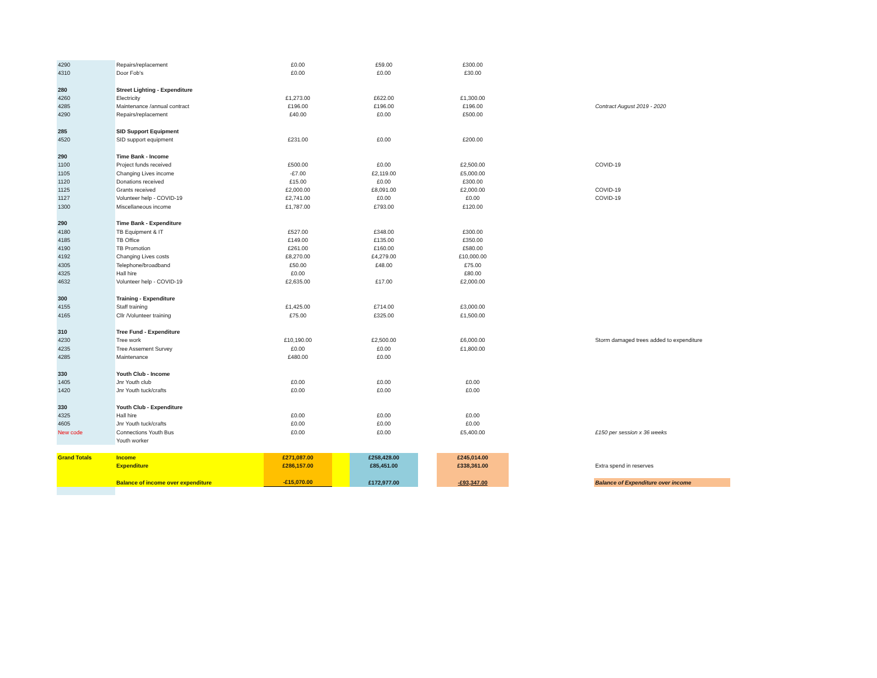| 4290 | Repairs/replacement | £0.00 | | £59.00 | | £300.00 | | |
| 4310 | Door Fob's | £0.00 | | £0.00 | | £30.00 | | |
| 280 | Street Lighting - Expenditure | | | | | | | |
| 4260 | Electricity | £1,273.00 | | £622.00 | | £1,300.00 | | |
| 4285 | Maintenance /annual contract | £196.00 | | £196.00 | | £196.00 | | Contract August 2019 - 2020 |
| 4290 | Repairs/replacement | £40.00 | | £0.00 | | £500.00 | | |
| 285 | SID Support Equipment | | | | | | | |
| 4520 | SID support equipment | £231.00 | | £0.00 | | £200.00 | | |
| 290 | Time Bank - Income | | | | | | | |
| 1100 | Project funds received | £500.00 | | £0.00 | | £2,500.00 | | COVID-19 |
| 1105 | Changing Lives income | -£7.00 | | £2,119.00 | | £5,000.00 | | |
| 1120 | Donations received | £15.00 | | £0.00 | | £300.00 | | |
| 1125 | Grants received | £2,000.00 | | £8,091.00 | | £2,000.00 | | COVID-19 |
| 1127 | Volunteer help - COVID-19 | £2,741.00 | | £0.00 | | £0.00 | | COVID-19 |
| 1300 | Miscellaneous income | £1,787.00 | | £793.00 | | £120.00 | | |
| 290 | Time Bank - Expenditure | | | | | | | |
| 4180 | TB Equipment & IT | £527.00 | | £348.00 | | £300.00 | | |
| 4185 | TB Office | £149.00 | | £135.00 | | £350.00 | | |
| 4190 | TB Promotion | £261.00 | | £160.00 | | £580.00 | | |
| 4192 | Changing Lives costs | £8,270.00 | | £4,279.00 | | £10,000.00 | | |
| 4305 | Telephone/broadband | £50.00 | | £48.00 | | £75.00 | | |
| 4325 | Hall hire | £0.00 | | | | £80.00 | | |
| 4632 | Volunteer help - COVID-19 | £2,635.00 | | £17.00 | | £2,000.00 | | |
| 300 | Training - Expenditure | | | | | | | |
| 4155 | Staff training | £1,425.00 | | £714.00 | | £3,000.00 | | |
| 4165 | Cllr /Volunteer training | £75.00 | | £325.00 | | £1,500.00 | | |
| 310 | Tree Fund - Expenditure | | | | | | | |
| 4230 | Tree work | £10,190.00 | | £2,500.00 | | £6,000.00 | | Storm damaged trees added to expenditure |
| 4235 | Tree Assement Survey | £0.00 | | £0.00 | | £1,800.00 | | |
| 4285 | Maintenance | £480.00 | | £0.00 | | | | |
| 330 | Youth Club - Income | | | | | | | |
| 1405 | Jnr Youth club | £0.00 | | £0.00 | | £0.00 | | |
| 1420 | Jnr Youth tuck/crafts | £0.00 | | £0.00 | | £0.00 | | |
| 330 | Youth Club - Expenditure | | | | | | | |
| 4325 | Hall hire | £0.00 | | £0.00 | | £0.00 | | |
| 4605 | Jnr Youth tuck/crafts | £0.00 | | £0.00 | | £0.00 | | |
| New code | Connections Youth Bus | £0.00 | | £0.00 | | £5,400.00 | | £150 per session x 36 weeks |
| | Youth worker | | | | | | | |
| Grand Totals | Income | £271,087.00 | | £258,428.00 | | £245,014.00 | | |
| | Expenditure | £286,157.00 | | £85,451.00 | | £338,361.00 | | Extra spend in reserves |
| | Balance of income over expenditure | -£15,070.00 | | £172,977.00 | | -£93,347.00 | | Balance of Expenditure over income |